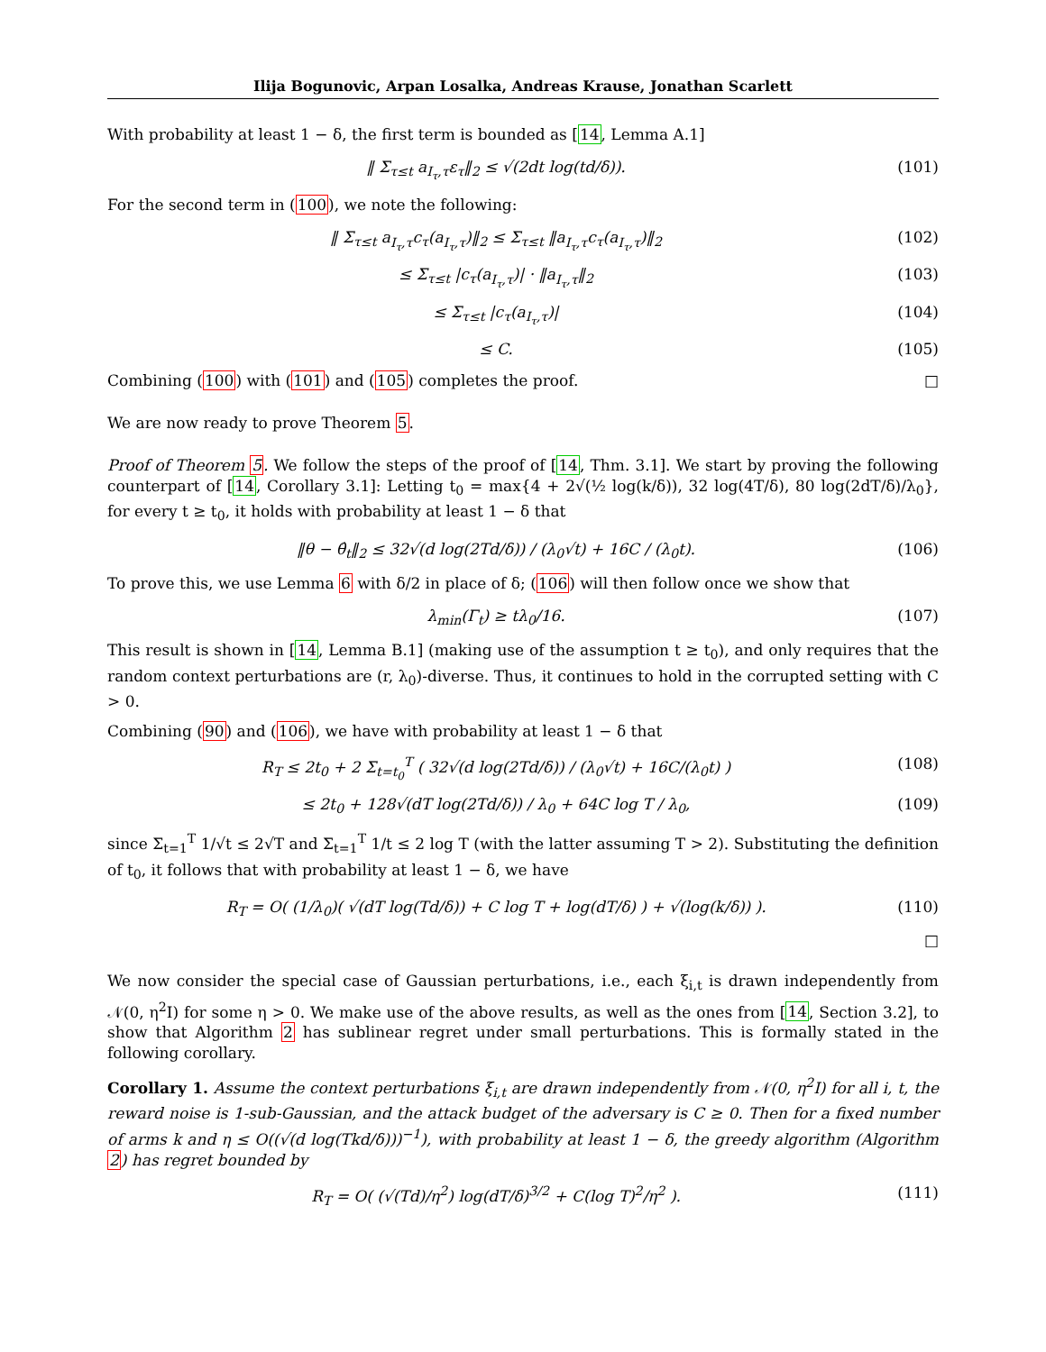Ilija Bogunovic, Arpan Losalka, Andreas Krause, Jonathan Scarlett
With probability at least 1 − δ, the first term is bounded as [14, Lemma A.1]
‖ Σ<sub>τ≤t</sub> a<sub>I<sub>τ</sub>,τ</sub>ε<sub>τ</sub>‖<sub>2</sub> ≤ √(2dt log(td/δ)). (101)
For the second term in (100), we note the following:
‖ Σ<sub>τ≤t</sub> a<sub>I<sub>τ</sub>,τ</sub>c<sub>τ</sub>(a<sub>I<sub>τ</sub>,τ</sub>)‖<sub>2</sub> ≤ Σ<sub>τ≤t</sub> ‖a<sub>I<sub>τ</sub>,τ</sub>c<sub>τ</sub>(a<sub>I<sub>τ</sub>,τ</sub>)‖<sub>2</sub> (102)
≤ Σ<sub>τ≤t</sub> |c<sub>τ</sub>(a<sub>I<sub>τ</sub>,τ</sub>)| · ‖a<sub>I<sub>τ</sub>,τ</sub>‖<sub>2</sub> (103)
≤ Σ<sub>τ≤t</sub> |c<sub>τ</sub>(a<sub>I<sub>τ</sub>,τ</sub>)| (104)
≤ C. (105)
Combining (100) with (101) and (105) completes the proof. □
We are now ready to prove Theorem 5.
Proof of Theorem 5. We follow the steps of the proof of [14, Thm. 3.1]. We start by proving the following counterpart of [14, Corollary 3.1]: Letting t<sub>0</sub> = max{4 + 2√(½ log(k/δ)), 32 log(4T/δ), 80 log(2dT/δ)/λ<sub>0</sub>}, for every t ≥ t<sub>0</sub>, it holds with probability at least 1 − δ that
‖θ − θ̂<sub>t</sub>‖<sub>2</sub> ≤ 32√(d log(2Td/δ)) / (λ<sub>0</sub>√t) + 16C / (λ<sub>0</sub>t). (106)
To prove this, we use Lemma 6 with δ/2 in place of δ; (106) will then follow once we show that
λ<sub>min</sub>(Γ<sub>t</sub>) ≥ tλ<sub>0</sub>/16. (107)
This result is shown in [14, Lemma B.1] (making use of the assumption t ≥ t<sub>0</sub>), and only requires that the random context perturbations are (r, λ<sub>0</sub>)-diverse. Thus, it continues to hold in the corrupted setting with C > 0.
Combining (90) and (106), we have with probability at least 1 − δ that
R<sub>T</sub> ≤ 2t<sub>0</sub> + 2 Σ<sub>t=t<sub>0</sub></sub><sup>T</sup> ( 32√(d log(2Td/δ)) / (λ<sub>0</sub>√t) + 16C/(λ<sub>0</sub>t) ) (108)
≤ 2t<sub>0</sub> + 128√(dT log(2Td/δ)) / λ<sub>0</sub> + 64C log T / λ<sub>0</sub>, (109)
since Σ<sub>t=1</sub><sup>T</sup> 1/√t ≤ 2√T and Σ<sub>t=1</sub><sup>T</sup> 1/t ≤ 2 log T (with the latter assuming T > 2). Substituting the definition of t<sub>0</sub>, it follows that with probability at least 1 − δ, we have
R<sub>T</sub> = O( (1/λ<sub>0</sub>)( √(dT log(Td/δ)) + C log T + log(dT/δ) ) + √(log(k/δ)) ). (110)
□
We now consider the special case of Gaussian perturbations, i.e., each ξ<sub>i,t</sub> is drawn independently from 𝒩(0, η<sup>2</sup>I) for some η > 0. We make use of the above results, as well as the ones from [14, Section 3.2], to show that Algorithm 2 has sublinear regret under small perturbations. This is formally stated in the following corollary.
Corollary 1. Assume the context perturbations ξ<sub>i,t</sub> are drawn independently from 𝒩(0, η<sup>2</sup>I) for all i, t, the reward noise is 1-sub-Gaussian, and the attack budget of the adversary is C ≥ 0. Then for a fixed number of arms k and η ≤ O((√(d log(Tkd/δ)))<sup>−1</sup>), with probability at least 1 − δ, the greedy algorithm (Algorithm 2) has regret bounded by
R<sub>T</sub> = O( (√(Td)/η<sup>2</sup>) log(dT/δ)<sup>3/2</sup> + C(log T)<sup>2</sup>/η<sup>2</sup> ). (111)